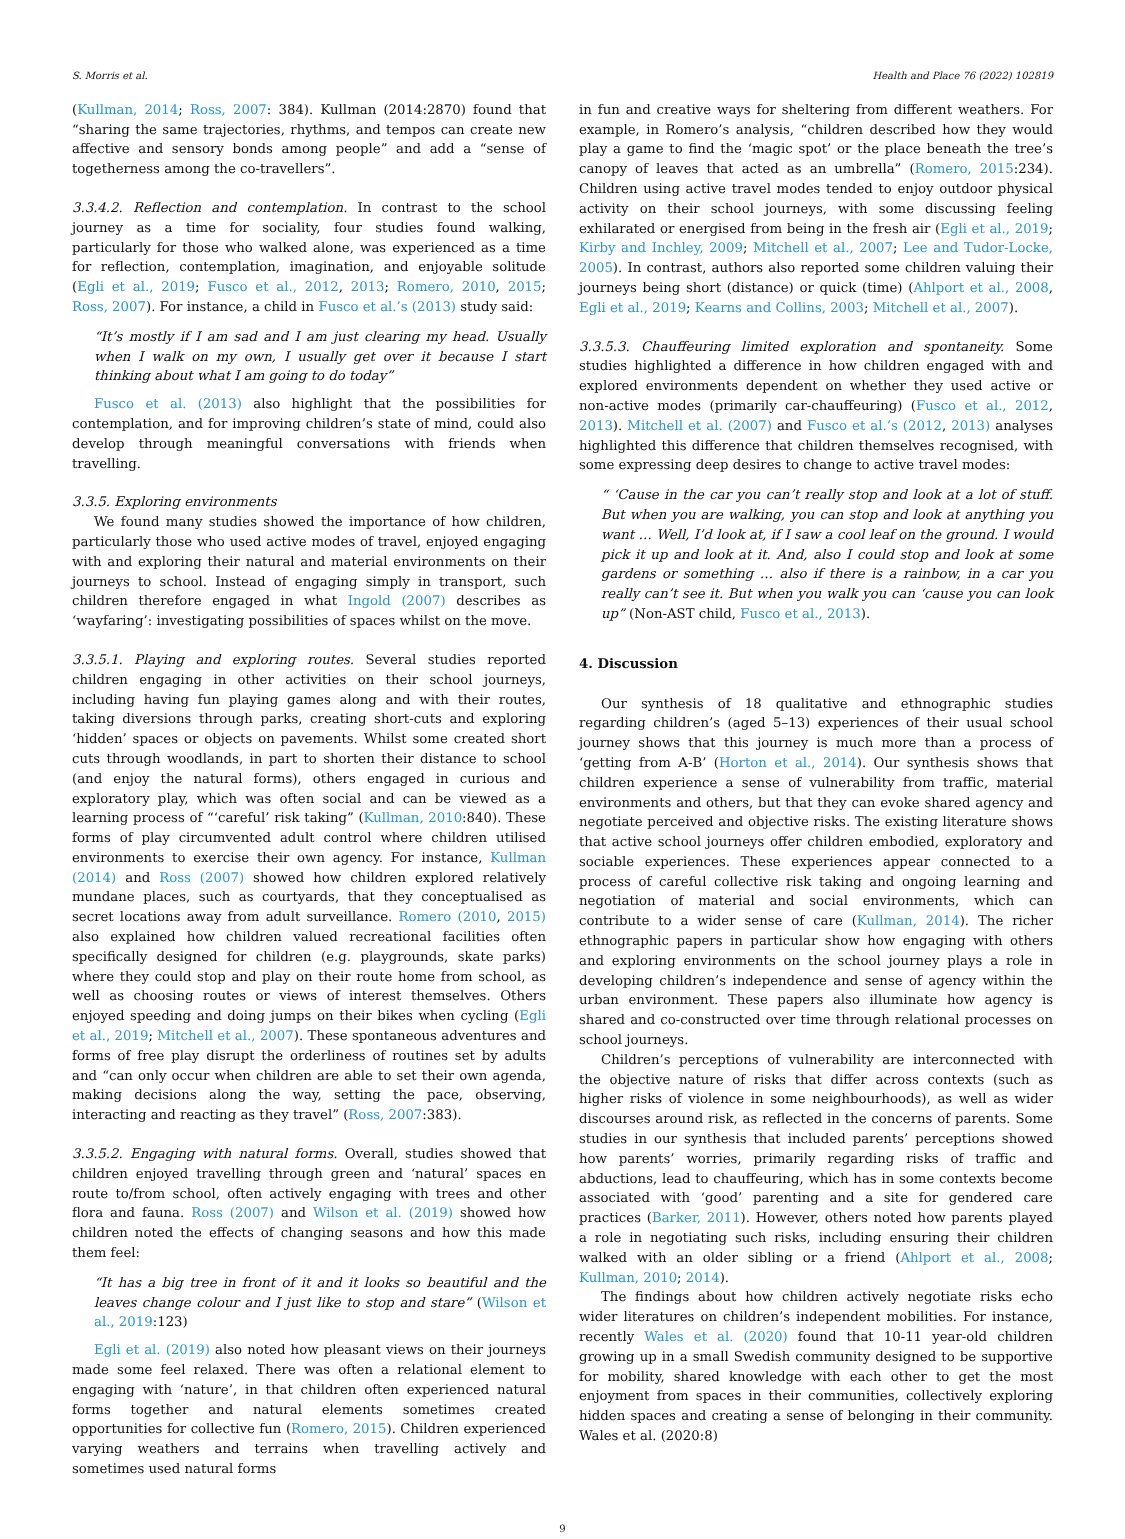S. Morris et al. Health and Place 76 (2022) 102819
(Kullman, 2014; Ross, 2007: 384). Kullman (2014:2870) found that “sharing the same trajectories, rhythms, and tempos can create new affective and sensory bonds among people” and add a “sense of togetherness among the co-travellers”.
3.3.4.2. Reflection and contemplation. In contrast to the school journey as a time for sociality, four studies found walking, particularly for those who walked alone, was experienced as a time for reflection, contemplation, imagination, and enjoyable solitude (Egli et al., 2019; Fusco et al., 2012, 2013; Romero, 2010, 2015; Ross, 2007). For instance, a child in Fusco et al.’s (2013) study said:
“It’s mostly if I am sad and I am just clearing my head. Usually when I walk on my own, I usually get over it because I start thinking about what I am going to do today”
Fusco et al. (2013) also highlight that the possibilities for contemplation, and for improving children’s state of mind, could also develop through meaningful conversations with friends when travelling.
3.3.5. Exploring environments
We found many studies showed the importance of how children, particularly those who used active modes of travel, enjoyed engaging with and exploring their natural and material environments on their journeys to school. Instead of engaging simply in transport, such children therefore engaged in what Ingold (2007) describes as ‘wayfaring’: investigating possibilities of spaces whilst on the move.
3.3.5.1. Playing and exploring routes. Several studies reported children engaging in other activities on their school journeys, including having fun playing games along and with their routes, taking diversions through parks, creating short-cuts and exploring ‘hidden’ spaces or objects on pavements. Whilst some created short cuts through woodlands, in part to shorten their distance to school (and enjoy the natural forms), others engaged in curious and exploratory play, which was often social and can be viewed as a learning process of “‘careful’ risk taking” (Kullman, 2010:840). These forms of play circumvented adult control where children utilised environments to exercise their own agency. For instance, Kullman (2014) and Ross (2007) showed how children explored relatively mundane places, such as courtyards, that they conceptualised as secret locations away from adult surveillance. Romero (2010, 2015) also explained how children valued recreational facilities often specifically designed for children (e.g. playgrounds, skate parks) where they could stop and play on their route home from school, as well as choosing routes or views of interest themselves. Others enjoyed speeding and doing jumps on their bikes when cycling (Egli et al., 2019; Mitchell et al., 2007). These spontaneous adventures and forms of free play disrupt the orderliness of routines set by adults and “can only occur when children are able to set their own agenda, making decisions along the way, setting the pace, observing, interacting and reacting as they travel” (Ross, 2007:383).
3.3.5.2. Engaging with natural forms. Overall, studies showed that children enjoyed travelling through green and ‘natural’ spaces en route to/from school, often actively engaging with trees and other flora and fauna. Ross (2007) and Wilson et al. (2019) showed how children noted the effects of changing seasons and how this made them feel:
“It has a big tree in front of it and it looks so beautiful and the leaves change colour and I just like to stop and stare” (Wilson et al., 2019:123)
Egli et al. (2019) also noted how pleasant views on their journeys made some feel relaxed. There was often a relational element to engaging with ‘nature’, in that children often experienced natural forms together and natural elements sometimes created opportunities for collective fun (Romero, 2015). Children experienced varying weathers and terrains when travelling actively and sometimes used natural forms
in fun and creative ways for sheltering from different weathers. For example, in Romero’s analysis, “children described how they would play a game to find the ‘magic spot’ or the place beneath the tree’s canopy of leaves that acted as an umbrella” (Romero, 2015:234). Children using active travel modes tended to enjoy outdoor physical activity on their school journeys, with some discussing feeling exhilarated or energised from being in the fresh air (Egli et al., 2019; Kirby and Inchley, 2009; Mitchell et al., 2007; Lee and Tudor-Locke, 2005). In contrast, authors also reported some children valuing their journeys being short (distance) or quick (time) (Ahlport et al., 2008, Egli et al., 2019; Kearns and Collins, 2003; Mitchell et al., 2007).
3.3.5.3. Chauffeuring limited exploration and spontaneity. Some studies highlighted a difference in how children engaged with and explored environments dependent on whether they used active or non-active modes (primarily car-chauffeuring) (Fusco et al., 2012, 2013). Mitchell et al. (2007) and Fusco et al.’s (2012, 2013) analyses highlighted this difference that children themselves recognised, with some expressing deep desires to change to active travel modes:
“ ‘Cause in the car you can’t really stop and look at a lot of stuff. But when you are walking, you can stop and look at anything you want … Well, I’d look at, if I saw a cool leaf on the ground. I would pick it up and look at it. And, also I could stop and look at some gardens or something … also if there is a rainbow, in a car you really can’t see it. But when you walk you can ‘cause you can look up” (Non-AST child, Fusco et al., 2013).
4. Discussion
Our synthesis of 18 qualitative and ethnographic studies regarding children’s (aged 5–13) experiences of their usual school journey shows that this journey is much more than a process of ‘getting from A-B’ (Horton et al., 2014). Our synthesis shows that children experience a sense of vulnerability from traffic, material environments and others, but that they can evoke shared agency and negotiate perceived and objective risks. The existing literature shows that active school journeys offer children embodied, exploratory and sociable experiences. These experiences appear connected to a process of careful collective risk taking and ongoing learning and negotiation of material and social environments, which can contribute to a wider sense of care (Kullman, 2014). The richer ethnographic papers in particular show how engaging with others and exploring environments on the school journey plays a role in developing children’s independence and sense of agency within the urban environment. These papers also illuminate how agency is shared and co-constructed over time through relational processes on school journeys.
Children’s perceptions of vulnerability are interconnected with the objective nature of risks that differ across contexts (such as higher risks of violence in some neighbourhoods), as well as wider discourses around risk, as reflected in the concerns of parents. Some studies in our synthesis that included parents’ perceptions showed how parents’ worries, primarily regarding risks of traffic and abductions, lead to chauffeuring, which has in some contexts become associated with ‘good’ parenting and a site for gendered care practices (Barker, 2011). However, others noted how parents played a role in negotiating such risks, including ensuring their children walked with an older sibling or a friend (Ahlport et al., 2008; Kullman, 2010; 2014).
The findings about how children actively negotiate risks echo wider literatures on children’s independent mobilities. For instance, recently Wales et al. (2020) found that 10-11 year-old children growing up in a small Swedish community designed to be supportive for mobility, shared knowledge with each other to get the most enjoyment from spaces in their communities, collectively exploring hidden spaces and creating a sense of belonging in their community. Wales et al. (2020:8)
9